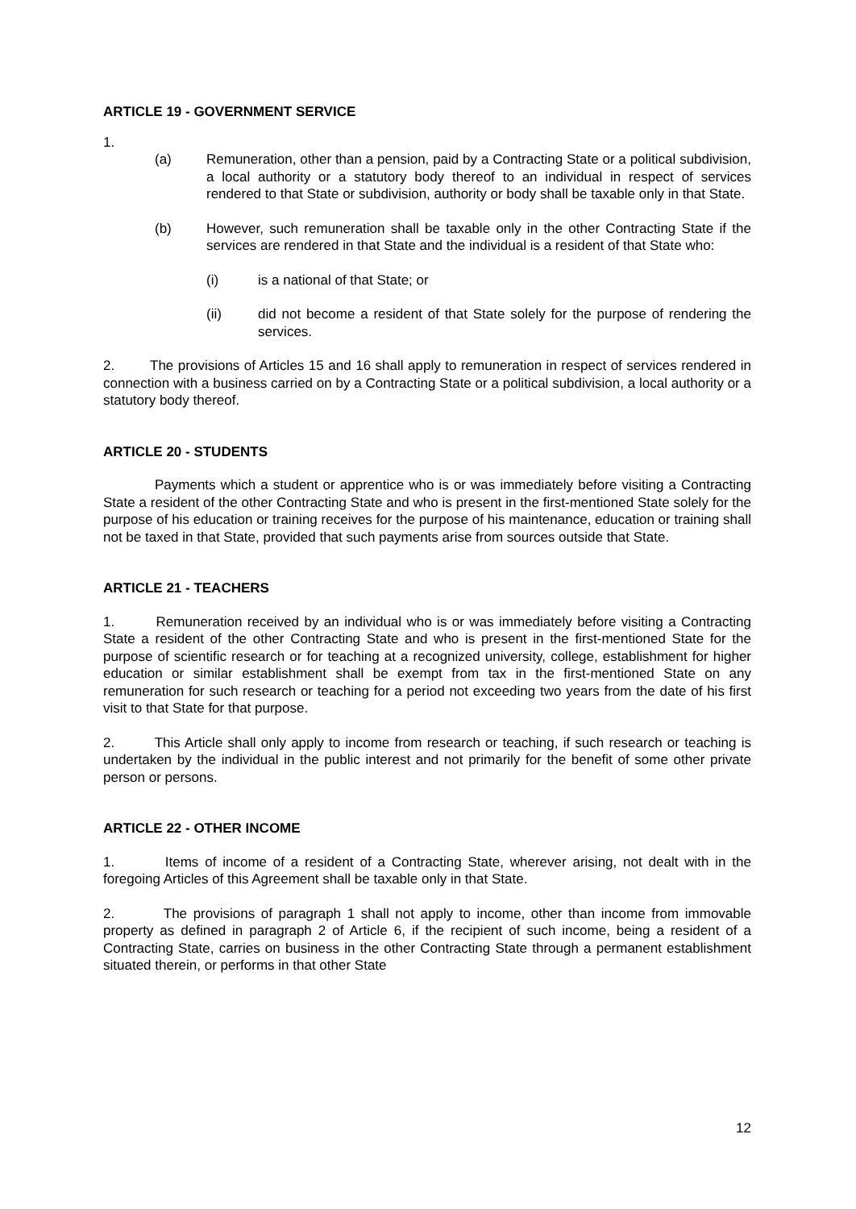ARTICLE 19 - GOVERNMENT SERVICE
1.
(a) Remuneration, other than a pension, paid by a Contracting State or a political subdivision, a local authority or a statutory body thereof to an individual in respect of services rendered to that State or subdivision, authority or body shall be taxable only in that State.
(b) However, such remuneration shall be taxable only in the other Contracting State if the services are rendered in that State and the individual is a resident of that State who:
(i) is a national of that State; or
(ii) did not become a resident of that State solely for the purpose of rendering the services.
2. The provisions of Articles 15 and 16 shall apply to remuneration in respect of services rendered in connection with a business carried on by a Contracting State or a political subdivision, a local authority or a statutory body thereof.
ARTICLE 20 - STUDENTS
Payments which a student or apprentice who is or was immediately before visiting a Contracting State a resident of the other Contracting State and who is present in the first-mentioned State solely for the purpose of his education or training receives for the purpose of his maintenance, education or training shall not be taxed in that State, provided that such payments arise from sources outside that State.
ARTICLE 21 - TEACHERS
1. Remuneration received by an individual who is or was immediately before visiting a Contracting State a resident of the other Contracting State and who is present in the first-mentioned State for the purpose of scientific research or for teaching at a recognized university, college, establishment for higher education or similar establishment shall be exempt from tax in the first-mentioned State on any remuneration for such research or teaching for a period not exceeding two years from the date of his first visit to that State for that purpose.
2. This Article shall only apply to income from research or teaching, if such research or teaching is undertaken by the individual in the public interest and not primarily for the benefit of some other private person or persons.
ARTICLE 22 - OTHER INCOME
1. Items of income of a resident of a Contracting State, wherever arising, not dealt with in the foregoing Articles of this Agreement shall be taxable only in that State.
2. The provisions of paragraph 1 shall not apply to income, other than income from immovable property as defined in paragraph 2 of Article 6, if the recipient of such income, being a resident of a Contracting State, carries on business in the other Contracting State through a permanent establishment situated therein, or performs in that other State
12